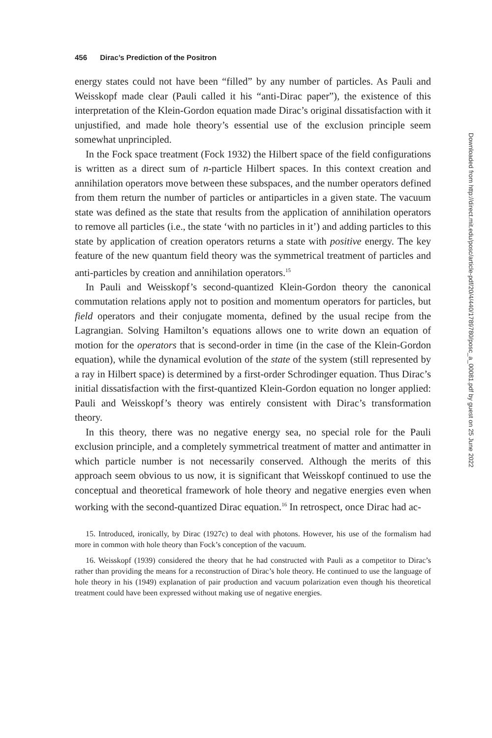456 Dirac’s Prediction of the Positron
energy states could not have been “filled” by any number of particles. As Pauli and Weisskopf made clear (Pauli called it his “anti-Dirac paper”), the existence of this interpretation of the Klein-Gordon equation made Dirac’s original dissatisfaction with it unjustified, and made hole theory’s essential use of the exclusion principle seem somewhat unprincipled.
In the Fock space treatment (Fock 1932) the Hilbert space of the field configurations is written as a direct sum of n-particle Hilbert spaces. In this context creation and annihilation operators move between these subspaces, and the number operators defined from them return the number of particles or antiparticles in a given state. The vacuum state was defined as the state that results from the application of annihilation operators to remove all particles (i.e., the state ‘with no particles in it’) and adding particles to this state by application of creation operators returns a state with positive energy. The key feature of the new quantum field theory was the symmetrical treatment of particles and anti-particles by creation and annihilation operators.<sup>15</sup>
In Pauli and Weisskopf’s second-quantized Klein-Gordon theory the canonical commutation relations apply not to position and momentum operators for particles, but field operators and their conjugate momenta, defined by the usual recipe from the Lagrangian. Solving Hamilton’s equations allows one to write down an equation of motion for the operators that is second-order in time (in the case of the Klein-Gordon equation), while the dynamical evolution of the state of the system (still represented by a ray in Hilbert space) is determined by a first-order Schrodinger equation. Thus Dirac’s initial dissatisfaction with the first-quantized Klein-Gordon equation no longer applied: Pauli and Weisskopf’s theory was entirely consistent with Dirac’s transformation theory.
In this theory, there was no negative energy sea, no special role for the Pauli exclusion principle, and a completely symmetrical treatment of matter and antimatter in which particle number is not necessarily conserved. Although the merits of this approach seem obvious to us now, it is significant that Weisskopf continued to use the conceptual and theoretical framework of hole theory and negative energies even when working with the second-quantized Dirac equation.<sup>16</sup> In retrospect, once Dirac had ac-
15. Introduced, ironically, by Dirac (1927c) to deal with photons. However, his use of the formalism had more in common with hole theory than Fock’s conception of the vacuum.
16. Weisskopf (1939) considered the theory that he had constructed with Pauli as a competitor to Dirac’s rather than providing the means for a reconstruction of Dirac’s hole theory. He continued to use the language of hole theory in his (1949) explanation of pair production and vacuum polarization even though his theoretical treatment could have been expressed without making use of negative energies.
Downloaded from http://direct.mit.edu/posc/article-pdf/20/4/440/1789780/posc_a_00081.pdf by guest on 25 June 2022